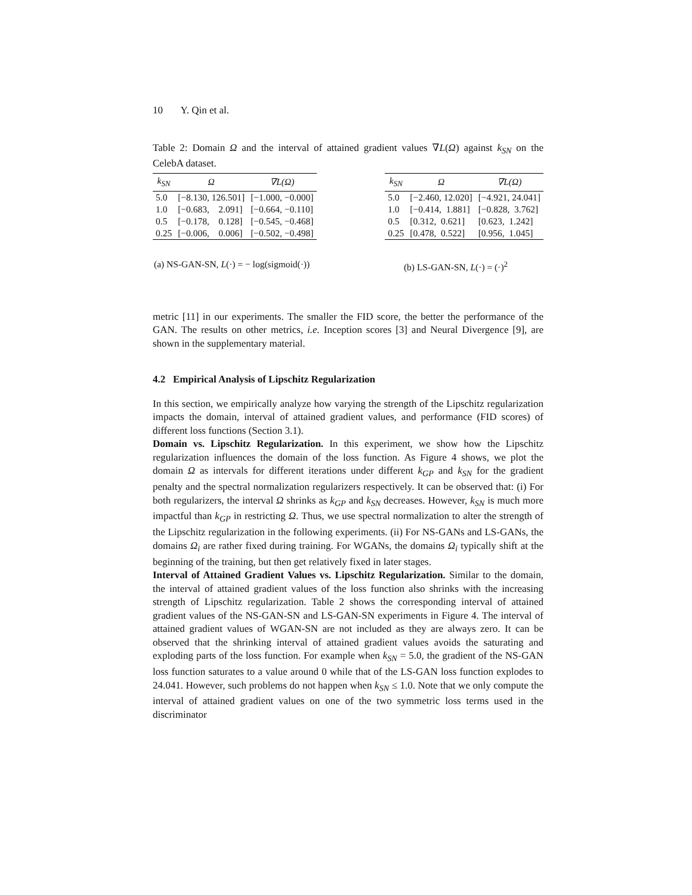10 Y. Qin et al.
Table 2: Domain Ω and the interval of attained gradient values ∇L(Ω) against k<sub>SN</sub> on the CelebA dataset.
| k<sub>SN</sub> | Ω | ∇L(Ω) |
| --- | --- | --- |
| 5.0 | [−8.130, 126.501] | [−1.000, −0.000] |
| 1.0 | [−0.683, 2.091] | [−0.664, −0.110] |
| 0.5 | [−0.178, 0.128] | [−0.545, −0.468] |
| 0.25 | [−0.006, 0.006] | [−0.502, −0.498] |
| k<sub>SN</sub> | Ω | ∇L(Ω) |
| --- | --- | --- |
| 5.0 | [−2.460, 12.020] | [−4.921, 24.041] |
| 1.0 | [−0.414, 1.881] | [−0.828, 3.762] |
| 0.5 | [0.312, 0.621] | [0.623, 1.242] |
| 0.25 | [0.478, 0.522] | [0.956, 1.045] |
(a) NS-GAN-SN, L(·) = − log(sigmoid(·)) (b) LS-GAN-SN, L(·) = (·)<sup>2</sup>
metric [11] in our experiments. The smaller the FID score, the better the performance of the GAN. The results on other metrics, i.e. Inception scores [3] and Neural Divergence [9], are shown in the supplementary material.
4.2 Empirical Analysis of Lipschitz Regularization
In this section, we empirically analyze how varying the strength of the Lipschitz regularization impacts the domain, interval of attained gradient values, and performance (FID scores) of different loss functions (Section 3.1).
Domain vs. Lipschitz Regularization. In this experiment, we show how the Lipschitz regularization influences the domain of the loss function. As Figure 4 shows, we plot the domain Ω as intervals for different iterations under different k<sub>GP</sub> and k<sub>SN</sub> for the gradient penalty and the spectral normalization regularizers respectively. It can be observed that: (i) For both regularizers, the interval Ω shrinks as k<sub>GP</sub> and k<sub>SN</sub> decreases. However, k<sub>SN</sub> is much more impactful than k<sub>GP</sub> in restricting Ω. Thus, we use spectral normalization to alter the strength of the Lipschitz regularization in the following experiments. (ii) For NS-GANs and LS-GANs, the domains Ω<sub>i</sub> are rather fixed during training. For WGANs, the domains Ω<sub>i</sub> typically shift at the beginning of the training, but then get relatively fixed in later stages.
Interval of Attained Gradient Values vs. Lipschitz Regularization. Similar to the domain, the interval of attained gradient values of the loss function also shrinks with the increasing strength of Lipschitz regularization. Table 2 shows the corresponding interval of attained gradient values of the NS-GAN-SN and LS-GAN-SN experiments in Figure 4. The interval of attained gradient values of WGAN-SN are not included as they are always zero. It can be observed that the shrinking interval of attained gradient values avoids the saturating and exploding parts of the loss function. For example when k<sub>SN</sub> = 5.0, the gradient of the NS-GAN loss function saturates to a value around 0 while that of the LS-GAN loss function explodes to 24.041. However, such problems do not happen when k<sub>SN</sub> ≤ 1.0. Note that we only compute the interval of attained gradient values on one of the two symmetric loss terms used in the discriminator